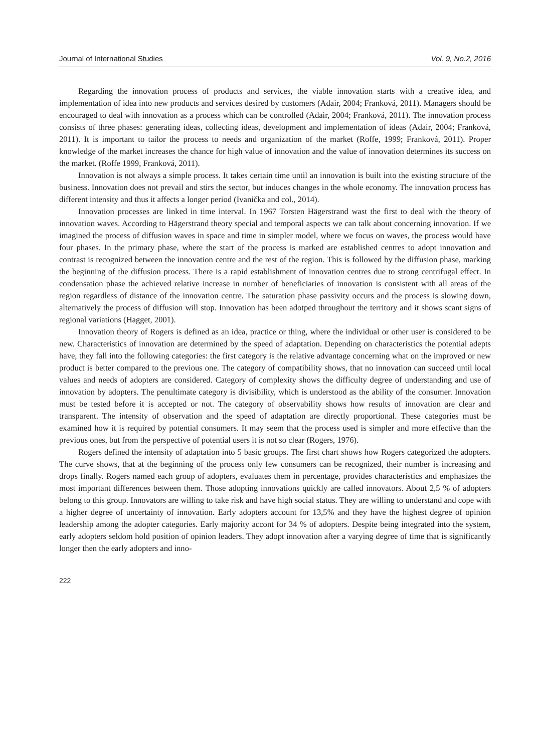Journal of International Studies Vol. 9, No.2, 2016
Regarding the innovation process of products and services, the viable innovation starts with a creative idea, and implementation of idea into new products and services desired by customers (Adair, 2004; Franková, 2011). Managers should be encouraged to deal with innovation as a process which can be controlled (Adair, 2004; Franková, 2011). The innovation process consists of three phases: generating ideas, collecting ideas, development and implementation of ideas (Adair, 2004; Franková, 2011). It is important to tailor the process to needs and organization of the market (Roffe, 1999; Franková, 2011). Proper knowledge of the market increases the chance for high value of innovation and the value of innovation determines its success on the market. (Roffe 1999, Franková, 2011).
Innovation is not always a simple process. It takes certain time until an innovation is built into the existing structure of the business. Innovation does not prevail and stirs the sector, but induces changes in the whole economy. The innovation process has different intensity and thus it affects a longer period (Ivanička and col., 2014).
Innovation processes are linked in time interval. In 1967 Torsten Hägerstrand wast the first to deal with the theory of innovation waves. According to Hägerstrand theory special and temporal aspects we can talk about concerning innovation. If we imagined the process of diffusion waves in space and time in simpler model, where we focus on waves, the process would have four phases. In the primary phase, where the start of the process is marked are established centres to adopt innovation and contrast is recognized between the innovation centre and the rest of the region. This is followed by the diffusion phase, marking the beginning of the diffusion process. There is a rapid establishment of innovation centres due to strong centrifugal effect. In condensation phase the achieved relative increase in number of beneficiaries of innovation is consistent with all areas of the region regardless of distance of the innovation centre. The saturation phase passivity occurs and the process is slowing down, alternatively the process of diffusion will stop. Innovation has been adotped throughout the territory and it shows scant signs of regional variations (Hagget, 2001).
Innovation theory of Rogers is defined as an idea, practice or thing, where the individual or other user is considered to be new. Characteristics of innovation are determined by the speed of adaptation. Depending on characteristics the potential adepts have, they fall into the following categories: the first category is the relative advantage concerning what on the improved or new product is better compared to the previous one. The category of compatibility shows, that no innovation can succeed until local values and needs of adopters are considered. Category of complexity shows the difficulty degree of understanding and use of innovation by adopters. The penultimate category is divisibility, which is understood as the ability of the consumer. Innovation must be tested before it is accepted or not. The category of observability shows how results of innovation are clear and transparent. The intensity of observation and the speed of adaptation are directly proportional. These categories must be examined how it is required by potential consumers. It may seem that the process used is simpler and more effective than the previous ones, but from the perspective of potential users it is not so clear (Rogers, 1976).
Rogers defined the intensity of adaptation into 5 basic groups. The first chart shows how Rogers categorized the adopters. The curve shows, that at the beginning of the process only few consumers can be recognized, their number is increasing and drops finally. Rogers named each group of adopters, evaluates them in percentage, provides characteristics and emphasizes the most important differences between them. Those adopting innovations quickly are called innovators. About 2,5 % of adopters belong to this group. Innovators are willing to take risk and have high social status. They are willing to understand and cope with a higher degree of uncertainty of innovation. Early adopters account for 13,5% and they have the highest degree of opinion leadership among the adopter categories. Early majority accont for 34 % of adopters. Despite being integrated into the system, early adopters seldom hold position of opinion leaders. They adopt innovation after a varying degree of time that is significantly longer then the early adopters and inno-
222